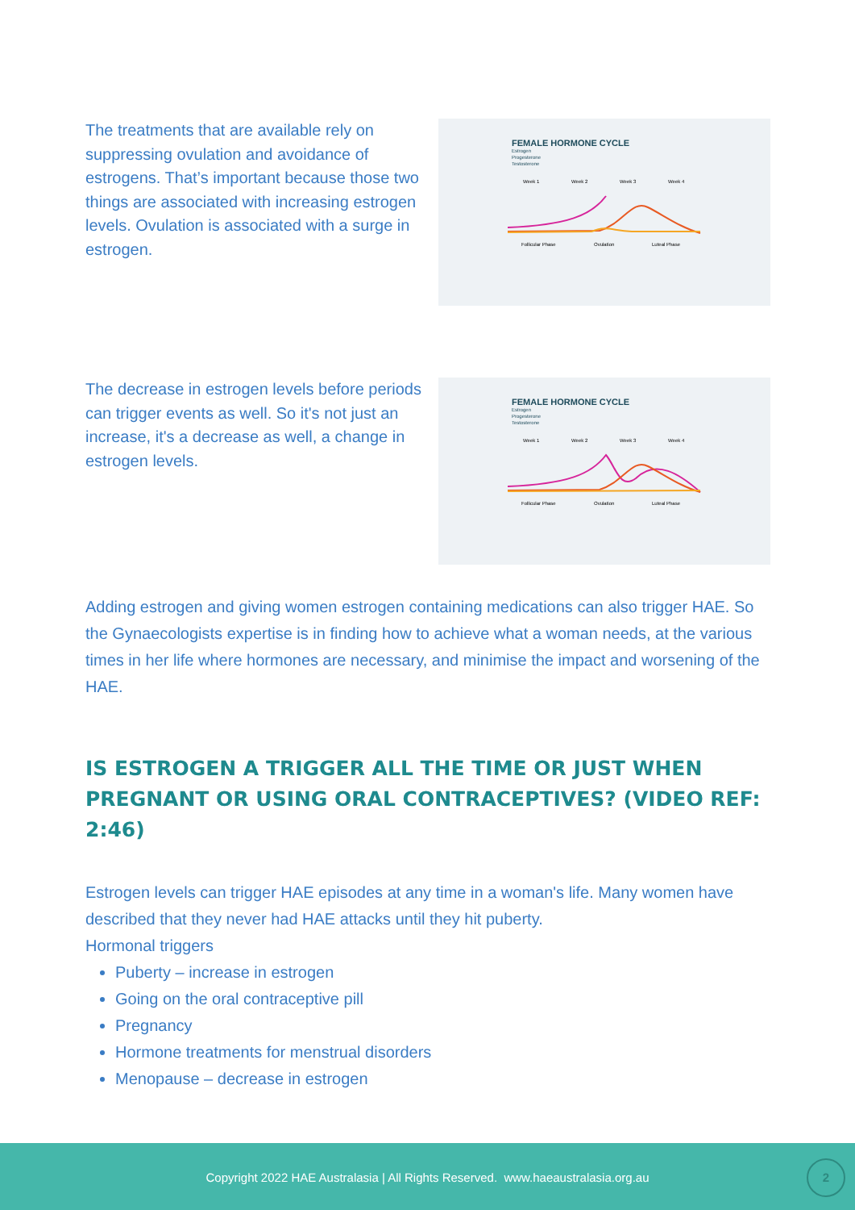The treatments that are available rely on suppressing ovulation and avoidance of estrogens. That’s important because those two things are associated with increasing estrogen levels. Ovulation is associated with a surge in estrogen.
FEMALE HORMONE CYCLE
Estrogen
Progesterone
Testosterone
Week 1
Week 2
Week 3
Week 4
Follicular Phase
Ovulation
Luteal Phase
The decrease in estrogen levels before periods can trigger events as well. So it's not just an increase, it's a decrease as well, a change in estrogen levels.
FEMALE HORMONE CYCLE
Estrogen
Progesterone
Testosterone
Week 1
Week 2
Week 3
Week 4
Follicular Phase
Ovulation
Luteal Phase
Adding estrogen and giving women estrogen containing medications can also trigger HAE. So the Gynaecologists expertise is in finding how to achieve what a woman needs, at the various times in her life where hormones are necessary, and minimise the impact and worsening of the HAE.
IS ESTROGEN A TRIGGER ALL THE TIME OR JUST WHEN PREGNANT OR USING ORAL CONTRACEPTIVES? (VIDEO REF: 2:46)
Estrogen levels can trigger HAE episodes at any time in a woman's life. Many women have described that they never had HAE attacks until they hit puberty.
Hormonal triggers
Puberty – increase in estrogen
Going on the oral contraceptive pill
Pregnancy
Hormone treatments for menstrual disorders
Menopause – decrease in estrogen
Copyright 2022 HAE Australasia | All Rights Reserved. www.haeaustralasia.org.au
2